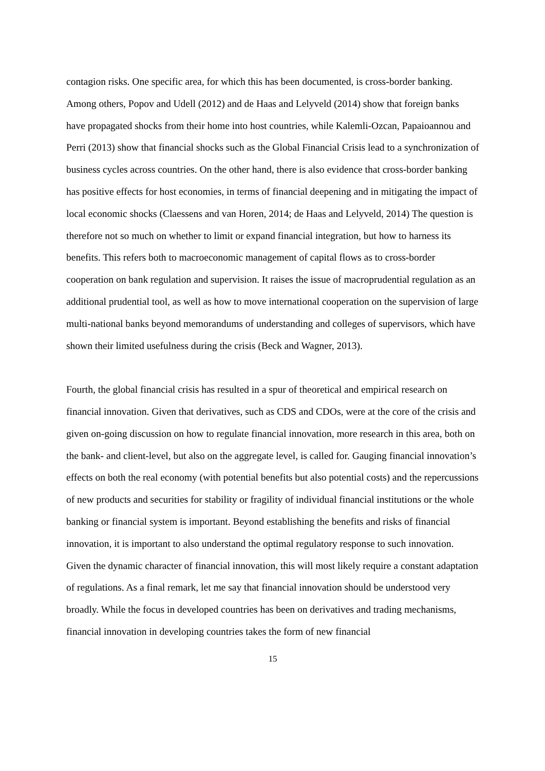contagion risks. One specific area, for which this has been documented, is cross-border banking. Among others, Popov and Udell (2012) and de Haas and Lelyveld (2014) show that foreign banks have propagated shocks from their home into host countries, while Kalemli-Ozcan, Papaioannou and Perri (2013) show that financial shocks such as the Global Financial Crisis lead to a synchronization of business cycles across countries. On the other hand, there is also evidence that cross-border banking has positive effects for host economies, in terms of financial deepening and in mitigating the impact of local economic shocks (Claessens and van Horen, 2014; de Haas and Lelyveld, 2014) The question is therefore not so much on whether to limit or expand financial integration, but how to harness its benefits. This refers both to macroeconomic management of capital flows as to cross-border cooperation on bank regulation and supervision. It raises the issue of macroprudential regulation as an additional prudential tool, as well as how to move international cooperation on the supervision of large multi-national banks beyond memorandums of understanding and colleges of supervisors, which have shown their limited usefulness during the crisis (Beck and Wagner, 2013).
Fourth, the global financial crisis has resulted in a spur of theoretical and empirical research on financial innovation. Given that derivatives, such as CDS and CDOs, were at the core of the crisis and given on-going discussion on how to regulate financial innovation, more research in this area, both on the bank- and client-level, but also on the aggregate level, is called for. Gauging financial innovation’s effects on both the real economy (with potential benefits but also potential costs) and the repercussions of new products and securities for stability or fragility of individual financial institutions or the whole banking or financial system is important. Beyond establishing the benefits and risks of financial innovation, it is important to also understand the optimal regulatory response to such innovation. Given the dynamic character of financial innovation, this will most likely require a constant adaptation of regulations. As a final remark, let me say that financial innovation should be understood very broadly. While the focus in developed countries has been on derivatives and trading mechanisms, financial innovation in developing countries takes the form of new financial
15